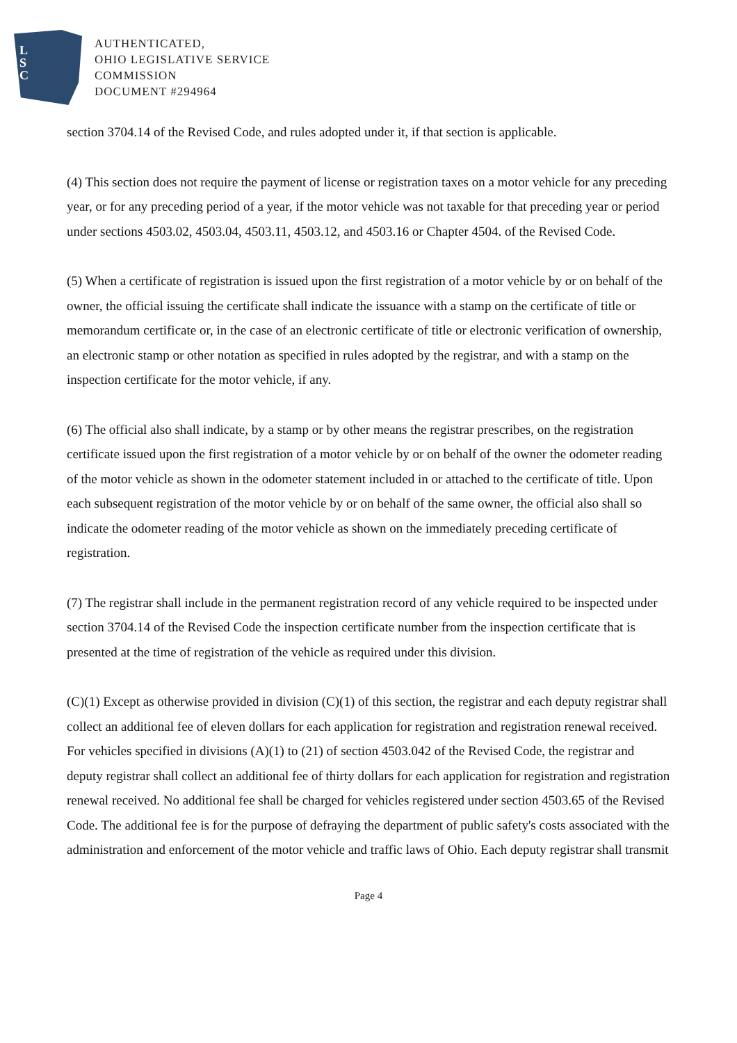L
S
C
AUTHENTICATED,
OHIO LEGISLATIVE SERVICE
COMMISSION
DOCUMENT #294964
section 3704.14 of the Revised Code, and rules adopted under it, if that section is applicable.
(4) This section does not require the payment of license or registration taxes on a motor vehicle for any preceding year, or for any preceding period of a year, if the motor vehicle was not taxable for that preceding year or period under sections 4503.02, 4503.04, 4503.11, 4503.12, and 4503.16 or Chapter 4504. of the Revised Code.
(5) When a certificate of registration is issued upon the first registration of a motor vehicle by or on behalf of the owner, the official issuing the certificate shall indicate the issuance with a stamp on the certificate of title or memorandum certificate or, in the case of an electronic certificate of title or electronic verification of ownership, an electronic stamp or other notation as specified in rules adopted by the registrar, and with a stamp on the inspection certificate for the motor vehicle, if any.
(6) The official also shall indicate, by a stamp or by other means the registrar prescribes, on the registration certificate issued upon the first registration of a motor vehicle by or on behalf of the owner the odometer reading of the motor vehicle as shown in the odometer statement included in or attached to the certificate of title. Upon each subsequent registration of the motor vehicle by or on behalf of the same owner, the official also shall so indicate the odometer reading of the motor vehicle as shown on the immediately preceding certificate of registration.
(7) The registrar shall include in the permanent registration record of any vehicle required to be inspected under section 3704.14 of the Revised Code the inspection certificate number from the inspection certificate that is presented at the time of registration of the vehicle as required under this division.
(C)(1) Except as otherwise provided in division (C)(1) of this section, the registrar and each deputy registrar shall collect an additional fee of eleven dollars for each application for registration and registration renewal received. For vehicles specified in divisions (A)(1) to (21) of section 4503.042 of the Revised Code, the registrar and deputy registrar shall collect an additional fee of thirty dollars for each application for registration and registration renewal received. No additional fee shall be charged for vehicles registered under section 4503.65 of the Revised Code. The additional fee is for the purpose of defraying the department of public safety's costs associated with the administration and enforcement of the motor vehicle and traffic laws of Ohio. Each deputy registrar shall transmit
Page 4